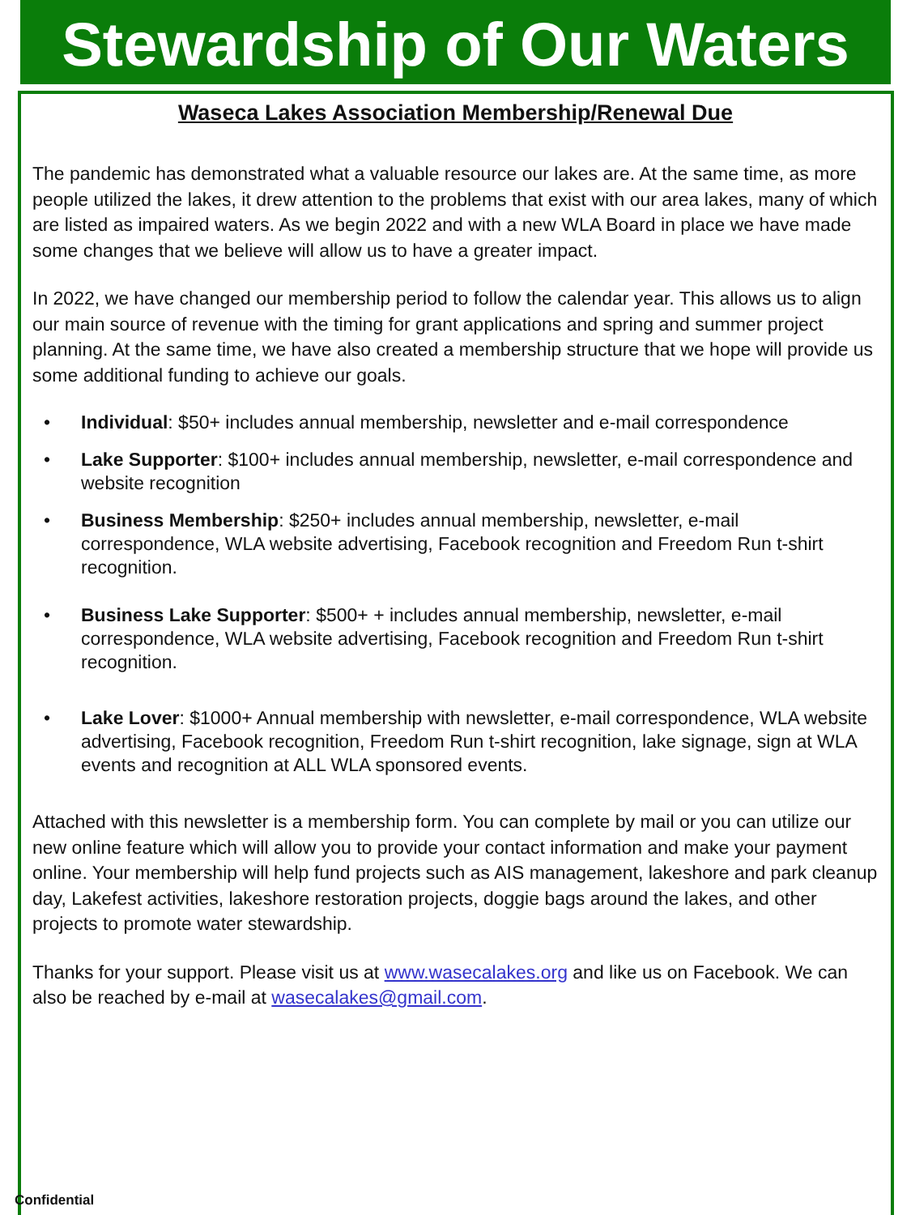Stewardship of Our Waters
Waseca Lakes Association Membership/Renewal Due
The pandemic has demonstrated what a valuable resource our lakes are. At the same time, as more people utilized the lakes, it drew attention to the problems that exist with our area lakes, many of which are listed as impaired waters. As we begin 2022 and with a new WLA Board in place we have made some changes that we believe will allow us to have a greater impact.
In 2022, we have changed our membership period to follow the calendar year. This allows us to align our main source of revenue with the timing for grant applications and spring and summer project planning. At the same time, we have also created a membership structure that we hope will provide us some additional funding to achieve our goals.
• Individual: $50+ includes annual membership, newsletter and e-mail correspondence
• Lake Supporter: $100+ includes annual membership, newsletter, e-mail correspondence and website recognition
• Business Membership: $250+ includes annual membership, newsletter, e-mail correspondence, WLA website advertising, Facebook recognition and Freedom Run t-shirt recognition.
• Business Lake Supporter: $500+ + includes annual membership, newsletter, e-mail correspondence, WLA website advertising, Facebook recognition and Freedom Run t-shirt recognition.
• Lake Lover: $1000+ Annual membership with newsletter, e-mail correspondence, WLA website advertising, Facebook recognition, Freedom Run t-shirt recognition, lake signage, sign at WLA events and recognition at ALL WLA sponsored events.
Attached with this newsletter is a membership form. You can complete by mail or you can utilize our new online feature which will allow you to provide your contact information and make your payment online. Your membership will help fund projects such as AIS management, lakeshore and park cleanup day, Lakefest activities, lakeshore restoration projects, doggie bags around the lakes, and other projects to promote water stewardship.
Thanks for your support. Please visit us at www.wasecalakes.org and like us on Facebook. We can also be reached by e-mail at wasecalakes@gmail.com.
Confidential